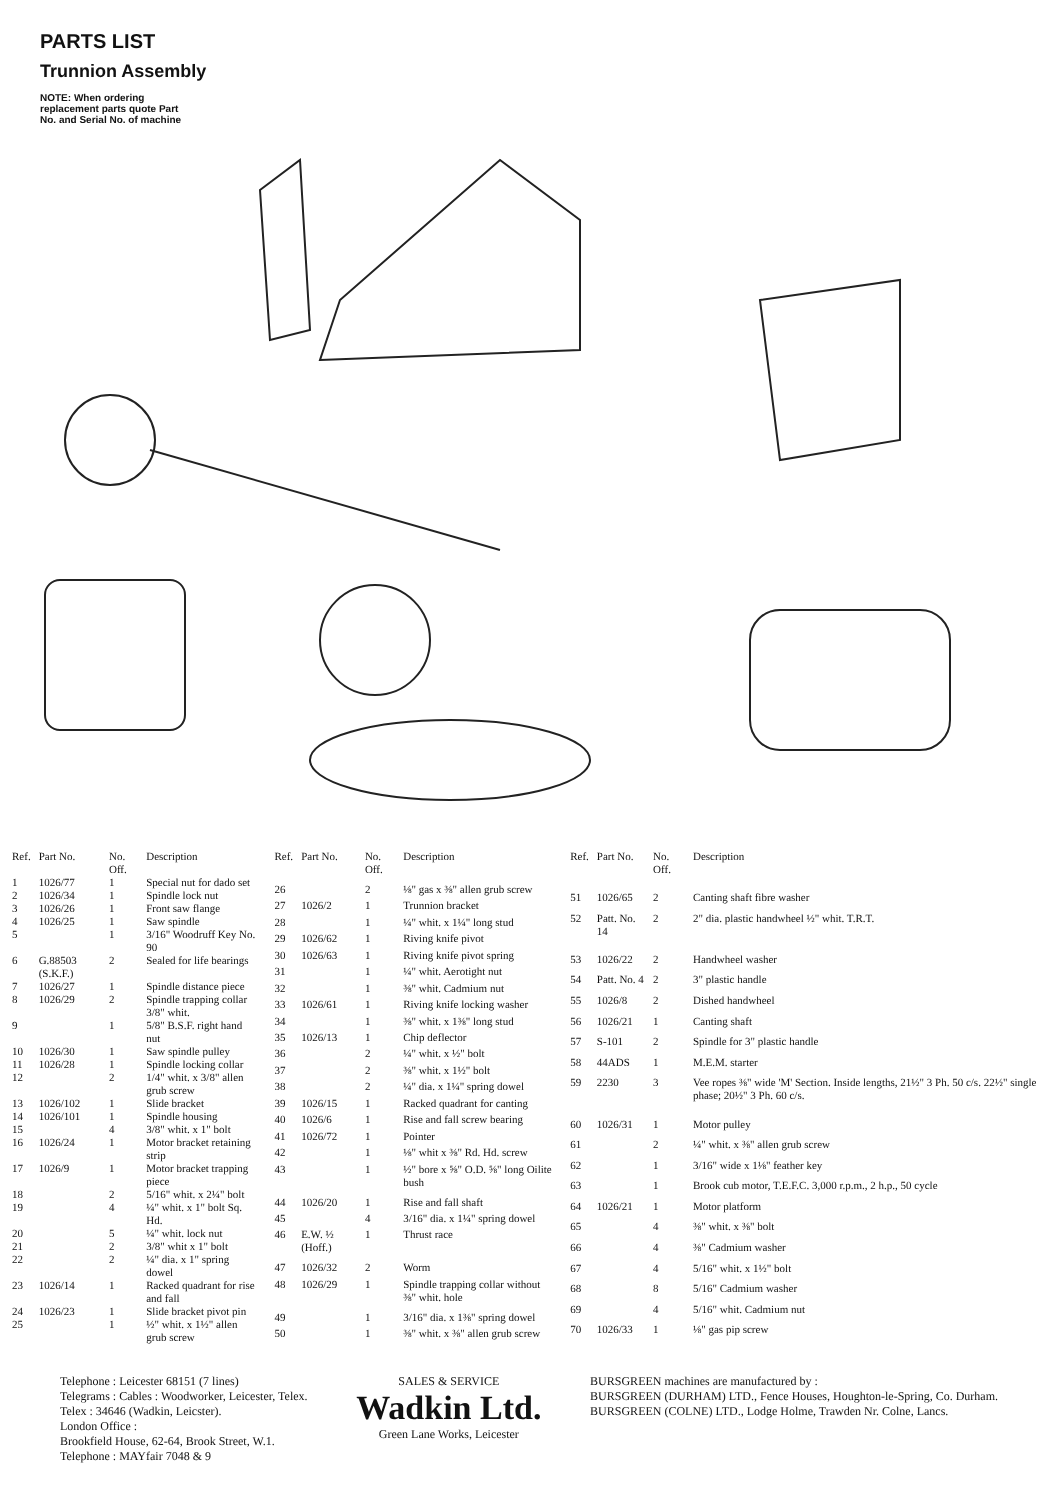PARTS LIST
Trunnion Assembly
NOTE: When ordering replacement parts quote Part No. and Serial No. of machine
| Ref. | Part No. | No. Off. | Description |
| --- | --- | --- | --- |
| 1 | 1026/77 | 1 | Special nut for dado set |
| 2 | 1026/34 | 1 | Spindle lock nut |
| 3 | 1026/26 | 1 | Front saw flange |
| 4 | 1026/25 | 1 | Saw spindle |
| 5 | | 1 | 3/16" Woodruff Key No. 90 |
| 6 | G.88503 (S.K.F.) | 2 | Sealed for life bearings |
| 7 | 1026/27 | 1 | Spindle distance piece |
| 8 | 1026/29 | 2 | Spindle trapping collar 3/8" whit. |
| 9 | | 1 | 5/8" B.S.F. right hand nut |
| 10 | 1026/30 | 1 | Saw spindle pulley |
| 11 | 1026/28 | 1 | Spindle locking collar |
| 12 | | 2 | 1/4" whit. x 3/8" allen grub screw |
| 13 | 1026/102 | 1 | Slide bracket |
| 14 | 1026/101 | 1 | Spindle housing |
| 15 | | 4 | 3/8" whit. x 1" bolt |
| 16 | 1026/24 | 1 | Motor bracket retaining strip |
| 17 | 1026/9 | 1 | Motor bracket trapping piece |
| 18 | | 2 | 5/16" whit. x 2¼" bolt |
| 19 | | 4 | ¼" whit. x 1" bolt Sq. Hd. |
| 20 | | 5 | ¼" whit. lock nut |
| 21 | | 2 | 3/8" whit x 1" bolt |
| 22 | | 2 | ¼" dia. x 1" spring dowel |
| 23 | 1026/14 | 1 | Racked quadrant for rise and fall |
| 24 | 1026/23 | 1 | Slide bracket pivot pin |
| 25 | | 1 | ½" whit. x 1½" allen grub screw |
| Ref. | Part No. | No. Off. | Description |
| --- | --- | --- | --- |
| 26 | | 2 | ⅛" gas x ⅜" allen grub screw |
| 27 | 1026/2 | 1 | Trunnion bracket |
| 28 | | 1 | ¼" whit. x 1¼" long stud |
| 29 | 1026/62 | 1 | Riving knife pivot |
| 30 | 1026/63 | 1 | Riving knife pivot spring |
| 31 | | 1 | ¼" whit. Aerotight nut |
| 32 | | 1 | ⅜" whit. Cadmium nut |
| 33 | 1026/61 | 1 | Riving knife locking washer |
| 34 | | 1 | ⅜" whit. x 1⅜" long stud |
| 35 | 1026/13 | 1 | Chip deflector |
| 36 | | 2 | ¼" whit. x ½" bolt |
| 37 | | 2 | ⅜" whit. x 1½" bolt |
| 38 | | 2 | ¼" dia. x 1¼" spring dowel |
| 39 | 1026/15 | 1 | Racked quadrant for canting |
| 40 | 1026/6 | 1 | Rise and fall screw bearing |
| 41 | 1026/72 | 1 | Pointer |
| 42 | | 1 | ⅛" whit x ⅜" Rd. Hd. screw |
| 43 | | 1 | ½" bore x ⅝" O.D. ⅝" long Oilite bush |
| 44 | 1026/20 | 1 | Rise and fall shaft |
| 45 | | 4 | 3/16" dia. x 1¼" spring dowel |
| 46 | E.W. ½ (Hoff.) | 1 | Thrust race |
| 47 | 1026/32 | 2 | Worm |
| 48 | 1026/29 | 1 | Spindle trapping collar without ⅜" whit. hole |
| 49 | | 1 | 3/16" dia. x 1⅜" spring dowel |
| 50 | | 1 | ⅜" whit. x ⅜" allen grub screw |
| Ref. | Part No. | No. Off. | Description |
| --- | --- | --- | --- |
| 51 | 1026/65 | 2 | Canting shaft fibre washer |
| 52 | Patt. No. 14 | 2 | 2" dia. plastic handwheel ½" whit. T.R.T. |
| 53 | 1026/22 | 2 | Handwheel washer |
| 54 | Patt. No. 4 | 2 | 3" plastic handle |
| 55 | 1026/8 | 2 | Dished handwheel |
| 56 | 1026/21 | 1 | Canting shaft |
| 57 | S-101 | 2 | Spindle for 3" plastic handle |
| 58 | 44ADS | 1 | M.E.M. starter |
| 59 | 2230 | 3 | Vee ropes ⅜" wide 'M' Section. Inside lengths, 21½" 3 Ph. 50 c/s. 22½" single phase; 20½" 3 Ph. 60 c/s. |
| 60 | 1026/31 | 1 | Motor pulley |
| 61 | | 2 | ¼" whit. x ⅜" allen grub screw |
| 62 | | 1 | 3/16" wide x 1⅛" feather key |
| 63 | | 1 | Brook cub motor, T.E.F.C. 3,000 r.p.m., 2 h.p., 50 cycle |
| 64 | 1026/21 | 1 | Motor platform |
| 65 | | 4 | ⅜" whit. x ⅜" bolt |
| 66 | | 4 | ⅜" Cadmium washer |
| 67 | | 4 | 5/16" whit. x 1½" bolt |
| 68 | | 8 | 5/16" Cadmium washer |
| 69 | | 4 | 5/16" whit. Cadmium nut |
| 70 | 1026/33 | 1 | ⅛" gas pip screw |
Telephone : Leicester 68151 (7 lines)
Telegrams : Cables : Woodworker, Leicester, Telex.
Telex : 34646 (Wadkin, Leicster).
London Office :
Brookfield House, 62-64, Brook Street, W.1.
Telephone : MAYfair 7048 & 9
SALES & SERVICE
Wadkin Ltd.
Green Lane Works, Leicester
BURSGREEN machines are manufactured by :
BURSGREEN (DURHAM) LTD., Fence Houses, Houghton-le-Spring, Co. Durham.
BURSGREEN (COLNE) LTD., Lodge Holme, Trawden Nr. Colne, Lancs.